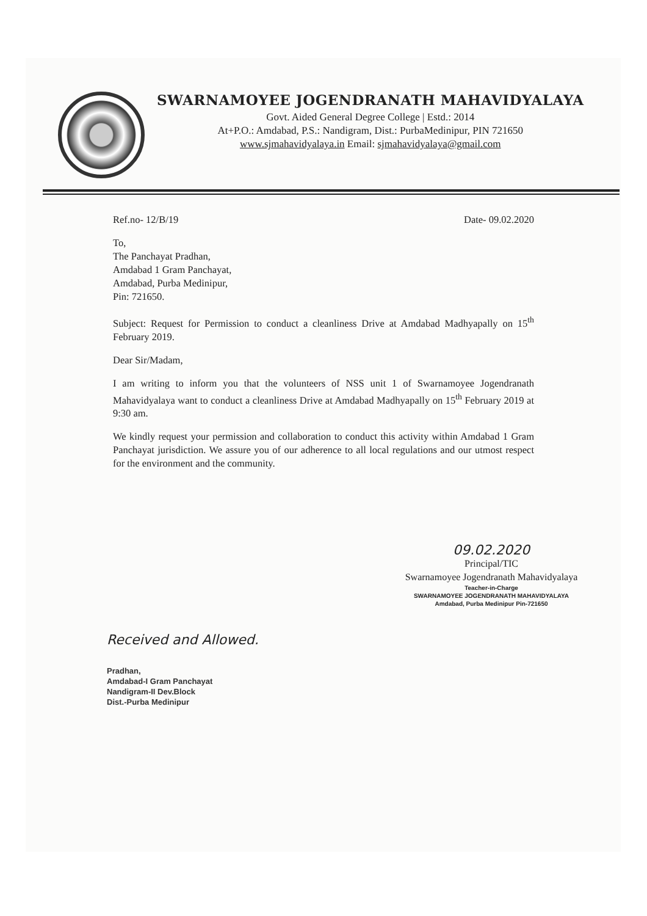SWARNAMOYEE JOGENDRANATH MAHAVIDYALAYA
Govt. Aided General Degree College | Estd.: 2014
At+P.O.: Amdabad, P.S.: Nandigram, Dist.: PurbaMedinipur, PIN 721650
www.sjmahavidyalaya.in Email: sjmahavidyalaya@gmail.com
Ref.no- 12/B/19 Date- 09.02.2020
To,
The Panchayat Pradhan,
Amdabad 1 Gram Panchayat,
Amdabad, Purba Medinipur,
Pin: 721650.
Subject: Request for Permission to conduct a cleanliness Drive at Amdabad Madhyapally on 15<sup>th</sup> February 2019.
Dear Sir/Madam,
I am writing to inform you that the volunteers of NSS unit 1 of Swarnamoyee Jogendranath Mahavidyalaya want to conduct a cleanliness Drive at Amdabad Madhyapally on 15<sup>th</sup> February 2019 at 9:30 am.
We kindly request your permission and collaboration to conduct this activity within Amdabad 1 Gram Panchayat jurisdiction. We assure you of our adherence to all local regulations and our utmost respect for the environment and the community.
09.02.2020
Principal/TIC
Swarnamoyee Jogendranath Mahavidyalaya
Teacher-in-Charge
SWARNAMOYEE JOGENDRANATH MAHAVIDYALAYA
Amdabad, Purba Medinipur Pin-721650
Received and Allowed.
Pradhan,
Amdabad-I Gram Panchayat
Nandigram-II Dev.Block
Dist.-Purba Medinipur